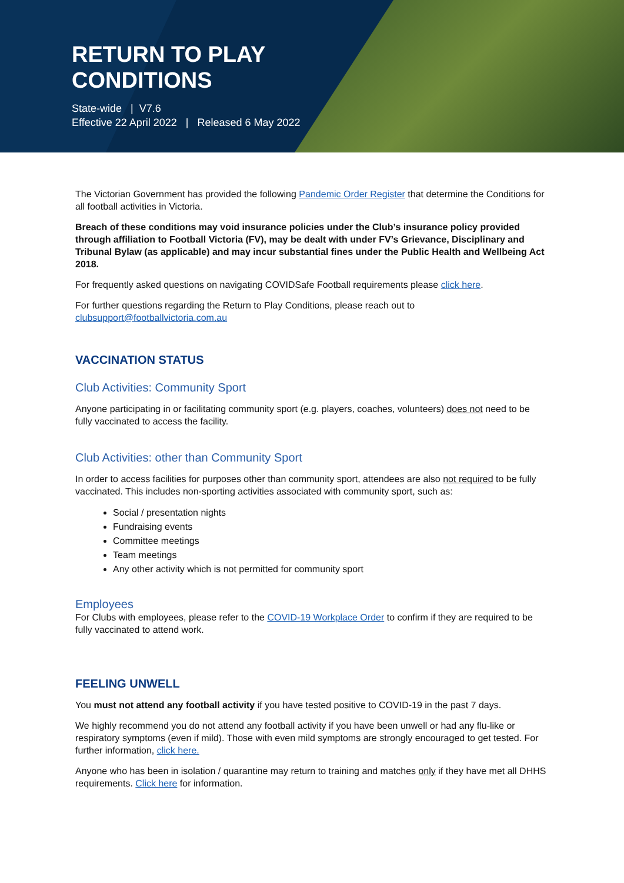RETURN TO PLAY
CONDITIONS
State-wide | V7.6
Effective 22 April 2022 | Released 6 May 2022
The Victorian Government has provided the following Pandemic Order Register that determine the Conditions for all football activities in Victoria.
Breach of these conditions may void insurance policies under the Club’s insurance policy provided through affiliation to Football Victoria (FV), may be dealt with under FV’s Grievance, Disciplinary and Tribunal Bylaw (as applicable) and may incur substantial fines under the Public Health and Wellbeing Act 2018.
For frequently asked questions on navigating COVIDSafe Football requirements please click here.
For further questions regarding the Return to Play Conditions, please reach out to clubsupport@footballvictoria.com.au
VACCINATION STATUS
Club Activities: Community Sport
Anyone participating in or facilitating community sport (e.g. players, coaches, volunteers) does not need to be fully vaccinated to access the facility.
Club Activities: other than Community Sport
In order to access facilities for purposes other than community sport, attendees are also not required to be fully vaccinated. This includes non-sporting activities associated with community sport, such as:
Social / presentation nights
Fundraising events
Committee meetings
Team meetings
Any other activity which is not permitted for community sport
Employees
For Clubs with employees, please refer to the COVID-19 Workplace Order to confirm if they are required to be fully vaccinated to attend work.
FEELING UNWELL
You must not attend any football activity if you have tested positive to COVID-19 in the past 7 days.
We highly recommend you do not attend any football activity if you have been unwell or had any flu-like or respiratory symptoms (even if mild). Those with even mild symptoms are strongly encouraged to get tested. For further information, click here.
Anyone who has been in isolation / quarantine may return to training and matches only if they have met all DHHS requirements. Click here for information.